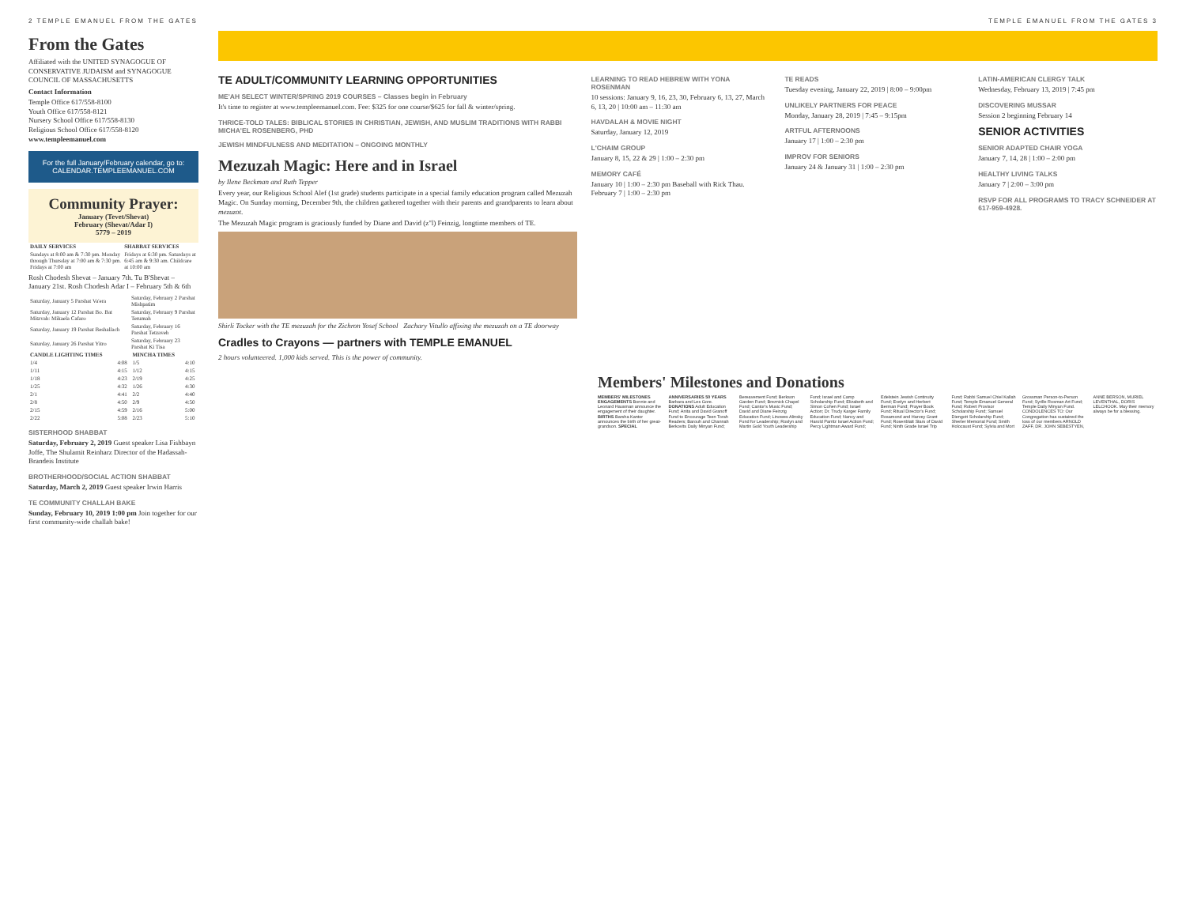2 TEMPLE EMANUEL FROM THE GATES TEMPLE EMANUEL FROM THE GATES 3
From the Gates
Affiliated with the UNITED SYNAGOGUE OF CONSERVATIVE JUDAISM and SYNAGOGUE COUNCIL OF MASSACHUSETTS
Contact Information
Temple Office 617/558-8100
Youth Office 617/558-8121
Nursery School Office 617/558-8130
Religious School Office 617/558-8120
www.templeemanuel.com
For the full January/February calendar, go to:
CALENDAR.TEMPLEEMANUEL.COM
Community Prayer:
January (Tevet/Shevat)
February (Shevat/Adar I)
5779 – 2019
| DAILY SERVICES | SHABBAT SERVICES |
| --- | --- |
| Sundays at 8:00 am & 7:30 pm. Monday through Thursday at 7:00 am & 7:30 pm. Fridays at 7:00 am | Fridays at 6:30 pm. Saturdays at 6:45 am & 9:30 am. Childcare at 10:00 am |
Rosh Chodesh Shevat – January 7th. Tu B'Shevat – January 21st. Rosh Chodesh Adar I – February 5th & 6th
| Saturday, January 5 Parshat Va'era | Saturday, February 2 Parshat Mishpatim |
| Saturday, January 12 Parshat Bo. Bat Mitzvah: Mikaela Cafaro | Saturday, February 9 Parshat Terumah |
| Saturday, January 19 Parshat Beshallach | Saturday, February 16 Parshat Tetzaveh |
| Saturday, January 26 Parshat Yitro | Saturday, February 23 Parshat Ki Tisa |
| CANDLE LIGHTING TIMES | | MINCHA TIMES | |
| --- | --- | --- | --- |
| 1/4 | 4:08 | 1/5 | 4:10 |
| 1/11 | 4:15 | 1/12 | 4:15 |
| 1/18 | 4:23 | 2/19 | 4:25 |
| 1/25 | 4:32 | 1/26 | 4:30 |
| 2/1 | 4:41 | 2/2 | 4:40 |
| 2/8 | 4:50 | 2/9 | 4:50 |
| 2/15 | 4:59 | 2/16 | 5:00 |
| 2/22 | 5:08 | 2/23 | 5:10 |
SISTERHOOD SHABBAT
Saturday, February 2, 2019 Guest speaker Lisa Fishbayn Joffe, The Shulamit Reinharz Director of the Hadassah-Brandeis Institute
BROTHERHOOD/SOCIAL ACTION SHABBAT
Saturday, March 2, 2019 Guest speaker Irwin Harris
TE COMMUNITY CHALLAH BAKE
Sunday, February 10, 2019 1:00 pm Join together for our first community-wide challah bake!
TE ADULT/COMMUNITY LEARNING OPPORTUNITIES
ME'AH SELECT WINTER/SPRING 2019 COURSES – Classes begin in February
It's time to register at www.templeemanuel.com. Fee: $325 for one course/$625 for fall & winter/spring.
THRICE-TOLD TALES: BIBLICAL STORIES IN CHRISTIAN, JEWISH, AND MUSLIM TRADITIONS WITH RABBI MICHA'EL ROSENBERG, PHD
JEWISH MINDFULNESS AND MEDITATION – ONGOING MONTHLY
Mezuzah Magic: Here and in Israel
by Ilene Beckman and Ruth Tepper
Every year, our Religious School Alef (1st grade) students participate in a special family education program called Mezuzah Magic. On Sunday morning, December 9th, the children gathered together with their parents and grandparents to learn about mezuzot.
The Mezuzah Magic program is graciously funded by Diane and David (z"l) Feinzig, longtime members of TE.
Shirli Tocker with the TE mezuzah for the Zichron Yosef School Zachary Vitullo affixing the mezuzah on a TE doorway
Cradles to Crayons — partners with TEMPLE EMANUEL
2 hours volunteered. 1,000 kids served. This is the power of community.
LEARNING TO READ HEBREW WITH YONA ROSENMAN
10 sessions: January 9, 16, 23, 30, February 6, 13, 27, March 6, 13, 20 | 10:00 am – 11:30 am
HAVDALAH & MOVIE NIGHT
Saturday, January 12, 2019
L'CHAIM GROUP
January 8, 15, 22 & 29 | 1:00 – 2:30 pm
MEMORY CAFÉ
January 10 | 1:00 – 2:30 pm Baseball with Rick Thau. February 7 | 1:00 – 2:30 pm
TE READS
Tuesday evening, January 22, 2019 | 8:00 – 9:00pm
UNLIKELY PARTNERS FOR PEACE
Monday, January 28, 2019 | 7:45 – 9:15pm
ARTFUL AFTERNOONS
January 17 | 1:00 – 2:30 pm
IMPROV FOR SENIORS
January 24 & January 31 | 1:00 – 2:30 pm
LATIN-AMERICAN CLERGY TALK
Wednesday, February 13, 2019 | 7:45 pm
DISCOVERING MUSSAR
Session 2 beginning February 14
SENIOR ACTIVITIES
SENIOR ADAPTED CHAIR YOGA
January 7, 14, 28 | 1:00 – 2:00 pm
HEALTHY LIVING TALKS
January 7 | 2:00 – 3:00 pm
RSVP FOR ALL PROGRAMS TO TRACY SCHNEIDER AT 617-959-4928.
Members' Milestones and Donations
MEMBERS' MILESTONES
ENGAGEMENTS Bonnie and Leonard Hausman announce the engagement of their daughter. BIRTHS Barsha Kantor announces the birth of her great-grandson. SPECIAL ANNIVERSARIES 50 YEARS Barbara and Les Gore. DONATIONS Adult Education Fund; Anita and David Granoff Fund to Encourage Teen Torah Readers; Barouh and Channah Berkovits Daily Minyan Fund; Bereavement Fund; Berkson Garden Fund; Breznick Chapel Fund; Cantor's Music Fund; David and Diane Feinzig Education Fund; Linowes Alinsky Fund for Leadership; Roslyn and Martin Gold Youth Leadership Fund; Israel and Camp Scholarship Fund; Elizabeth and Simon Cohen Fund; Israel Action; Dr. Trudy Karger Family Education Fund; Nancy and Harold Parritz Israel Action Fund; Percy Lightman Award Fund; Edelstein Jewish Continuity Fund; Evelyn and Herbert Berman Fund; Prayer Book Fund; Ritual Director's Fund; Rosamond and Harvey Grant Fund; Rosenblatt Stars of David Fund; Ninth Grade Israel Trip Fund; Rabbi Samuel Chiel Kallah Fund; Temple Emanuel General Fund; Robert Provisor Scholarship Fund; Samuel Diengott Scholarship Fund; Sherter Memorial Fund; Smith Holocaust Fund; Sylvia and Mort Grossman Person-to-Person Fund; Syrille Rosman Art Fund; Temple Daily Minyan Fund. CONDOLENCES TO: Our Congregation has sustained the loss of our members ARNOLD ZAFF, DR. JOHN SEBESTYEN, ANNE BERSON, MURIEL LEVENTHAL, DORIS LELCHOOK. May their memory always be for a blessing.